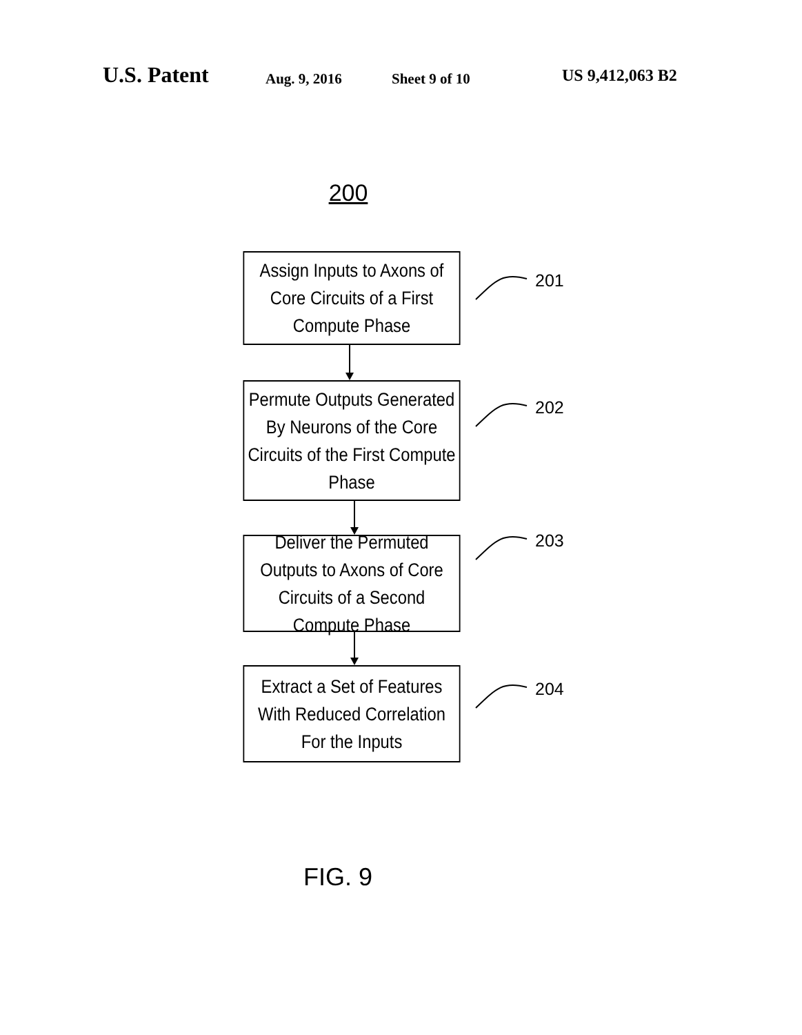U.S. Patent Aug. 9, 2016 Sheet 9 of 10 US 9,412,063 B2
200
Assign Inputs to Axons of Core Circuits of a First Compute Phase
Permute Outputs Generated By Neurons of the Core Circuits of the First Compute Phase
Deliver the Permuted Outputs to Axons of Core Circuits of a Second Compute Phase
Extract a Set of Features With Reduced Correlation For the Inputs
201
202
203
204
FIG. 9